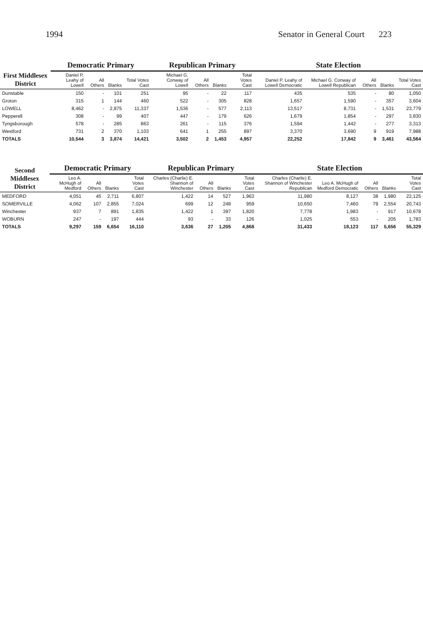1994 Senator in General Court 223
| First Middlesex District | Democratic Primary | | | | Republican Primary | | | | State Election | | | | |
| --- | --- | --- | --- | --- | --- | --- | --- | --- | --- | --- | --- | --- | --- |
| | Daniel P. Leahy of Lowell | All Others | Blanks | Total Votes Cast | Michael G. Conway of Lowell | All Others | Blanks | Total Votes Cast | Daniel P. Leahy of Lowell Democratic | Michael G. Conway of Lowell Republican | All Others | Blanks | Total Votes Cast |
| Dunstable | 150 | - | 101 | 251 | 95 | - | 22 | 117 | 435 | 535 | - | 80 | 1,050 |
| Groton | 315 | 1 | 144 | 460 | 522 | - | 305 | 828 | 1,657 | 1,590 | - | 357 | 3,604 |
| LOWELL | 8,462 | - | 2,875 | 11,337 | 1,536 | - | 577 | 2,113 | 13,517 | 8,731 | - | 1,531 | 23,779 |
| Pepperell | 308 | - | 99 | 407 | 447 | - | 179 | 626 | 1,679 | 1,854 | - | 297 | 3,830 |
| Tyngsborough | 578 | - | 285 | 863 | 261 | - | 115 | 376 | 1,594 | 1,442 | - | 277 | 3,313 |
| Westford | 731 | 2 | 370 | 1,103 | 641 | 1 | 255 | 897 | 3,370 | 3,690 | 9 | 919 | 7,988 |
| TOTALS | 10,544 | 3 | 3,874 | 14,421 | 3,502 | 2 | 1,453 | 4,957 | 22,252 | 17,842 | 9 | 3,461 | 43,564 |
| Second Middlesex District | Democratic Primary | | | | Republican Primary | | | | State Election | | | | |
| --- | --- | --- | --- | --- | --- | --- | --- | --- | --- | --- | --- | --- | --- |
| | Leo A. McHugh of Medford | All Others | Blanks | Total Votes Cast | Charles (Charlie) E. Shannon of Winchester | All Others | Blanks | Total Votes Cast | Charles (Charlie) E. Shannon of Winchester Republican | Leo A. McHugh of Medford Democratic | All Others | Blanks | Total Votes Cast |
| MEDFORD | 4,051 | 45 | 2,711 | 6,807 | 1,422 | 14 | 527 | 1,963 | 11,980 | 8,127 | 38 | 1,980 | 22,125 |
| SOMERVILLE | 4,062 | 107 | 2,855 | 7,024 | 699 | 12 | 248 | 959 | 10,650 | 7,460 | 79 | 2,554 | 20,743 |
| Winchester | 937 | 7 | 891 | 1,835 | 1,422 | 1 | 397 | 1,820 | 7,778 | 1,983 | - | 917 | 10,678 |
| WOBURN | 247 | - | 197 | 444 | 93 | - | 33 | 126 | 1,025 | 553 | - | 205 | 1,783 |
| TOTALS | 9,297 | 159 | 6,654 | 16,110 | 3,636 | 27 | 1,205 | 4,868 | 31,433 | 18,123 | 117 | 5,656 | 55,329 |